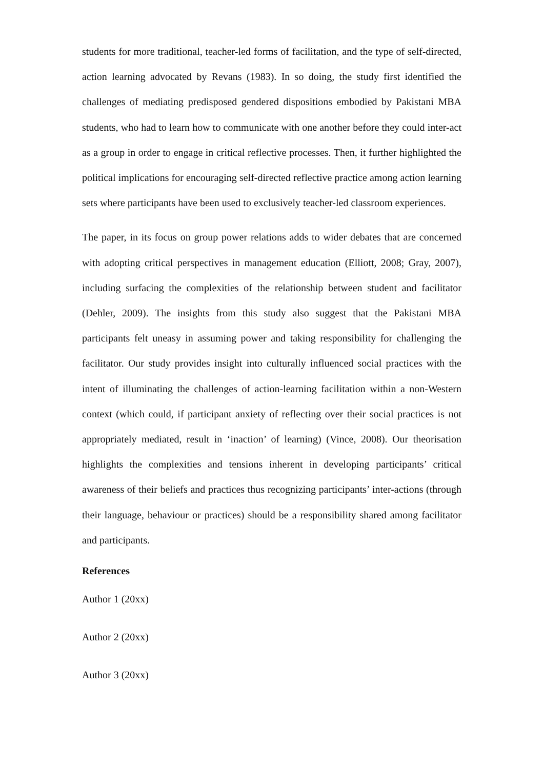students for more traditional, teacher-led forms of facilitation, and the type of self-directed, action learning advocated by Revans (1983). In so doing, the study first identified the challenges of mediating predisposed gendered dispositions embodied by Pakistani MBA students, who had to learn how to communicate with one another before they could inter-act as a group in order to engage in critical reflective processes. Then, it further highlighted the political implications for encouraging self-directed reflective practice among action learning sets where participants have been used to exclusively teacher-led classroom experiences.
The paper, in its focus on group power relations adds to wider debates that are concerned with adopting critical perspectives in management education (Elliott, 2008; Gray, 2007), including surfacing the complexities of the relationship between student and facilitator (Dehler, 2009). The insights from this study also suggest that the Pakistani MBA participants felt uneasy in assuming power and taking responsibility for challenging the facilitator. Our study provides insight into culturally influenced social practices with the intent of illuminating the challenges of action-learning facilitation within a non-Western context (which could, if participant anxiety of reflecting over their social practices is not appropriately mediated, result in ‘inaction’ of learning) (Vince, 2008). Our theorisation highlights the complexities and tensions inherent in developing participants’ critical awareness of their beliefs and practices thus recognizing participants’ inter-actions (through their language, behaviour or practices) should be a responsibility shared among facilitator and participants.
References
Author 1 (20xx)
Author 2 (20xx)
Author 3 (20xx)